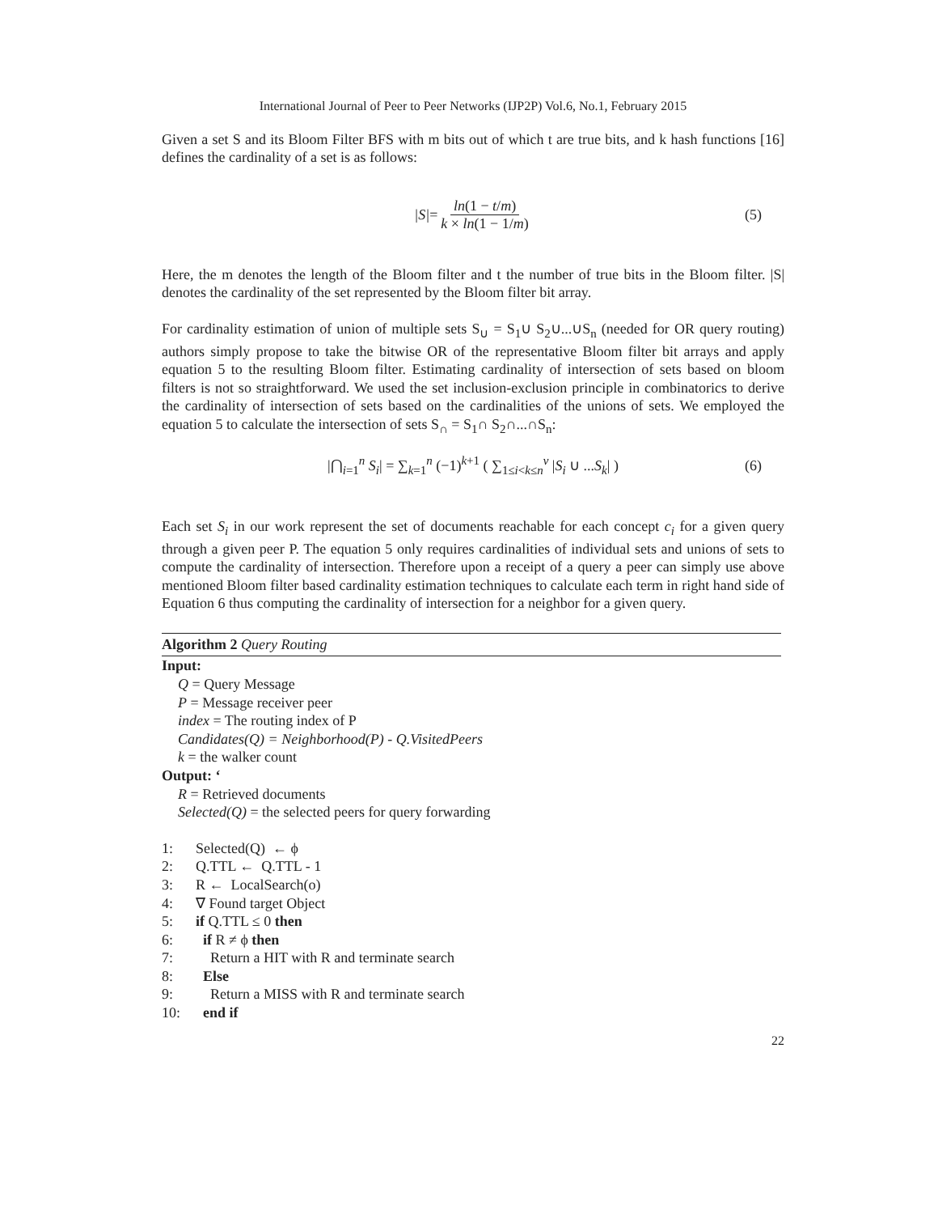International Journal of Peer to Peer Networks (IJP2P) Vol.6, No.1, February 2015
Given a set S and its Bloom Filter BFS with m bits out of which t are true bits, and k hash functions [16] defines the cardinality of a set is as follows:
|S| = ln(1 − t/m) k × ln(1 − 1/m) (5)
Here, the m denotes the length of the Bloom filter and t the number of true bits in the Bloom filter. |S| denotes the cardinality of the set represented by the Bloom filter bit array.
For cardinality estimation of union of multiple sets S<sub>∪</sub> = S<sub>1</sub>∪ S<sub>2</sub>∪...∪S<sub>n</sub> (needed for OR query routing) authors simply propose to take the bitwise OR of the representative Bloom filter bit arrays and apply equation 5 to the resulting Bloom filter. Estimating cardinality of intersection of sets based on bloom filters is not so straightforward. We used the set inclusion-exclusion principle in combinatorics to derive the cardinality of intersection of sets based on the cardinalities of the unions of sets. We employed the equation 5 to calculate the intersection of sets S<sub>∩</sub> = S<sub>1</sub>∩ S<sub>2</sub>∩...∩S<sub>n</sub>:
|⋂<sub>i=1</sub><sup>n</sup> S<sub>i</sub>| = ∑<sub>k=1</sub><sup>n</sup> (−1)<sup>k+1</sup> ( ∑<sub>1≤i<k≤n</sub><sup>v</sup> |S<sub>i</sub> ∪ ...S<sub>k</sub>| ) (6)
Each set S<sub>i</sub> in our work represent the set of documents reachable for each concept c<sub>i</sub> for a given query through a given peer P. The equation 5 only requires cardinalities of individual sets and unions of sets to compute the cardinality of intersection. Therefore upon a receipt of a query a peer can simply use above mentioned Bloom filter based cardinality estimation techniques to calculate each term in right hand side of Equation 6 thus computing the cardinality of intersection for a neighbor for a given query.
Algorithm 2 Query Routing
Input:
Q = Query Message
P = Message receiver peer
index = The routing index of P
Candidates(Q) = Neighborhood(P) - Q.VisitedPeers
k = the walker count
Output: ‘
R = Retrieved documents
Selected(Q) = the selected peers for query forwarding
1: Selected(Q) ← ϕ
2: Q.TTL ← Q.TTL - 1
3: R ← LocalSearch(o)
4: ∇ Found target Object
5: if Q.TTL ≤ 0 then
6: if R ≠ ϕ then
7: Return a HIT with R and terminate search
8: Else
9: Return a MISS with R and terminate search
10: end if
22